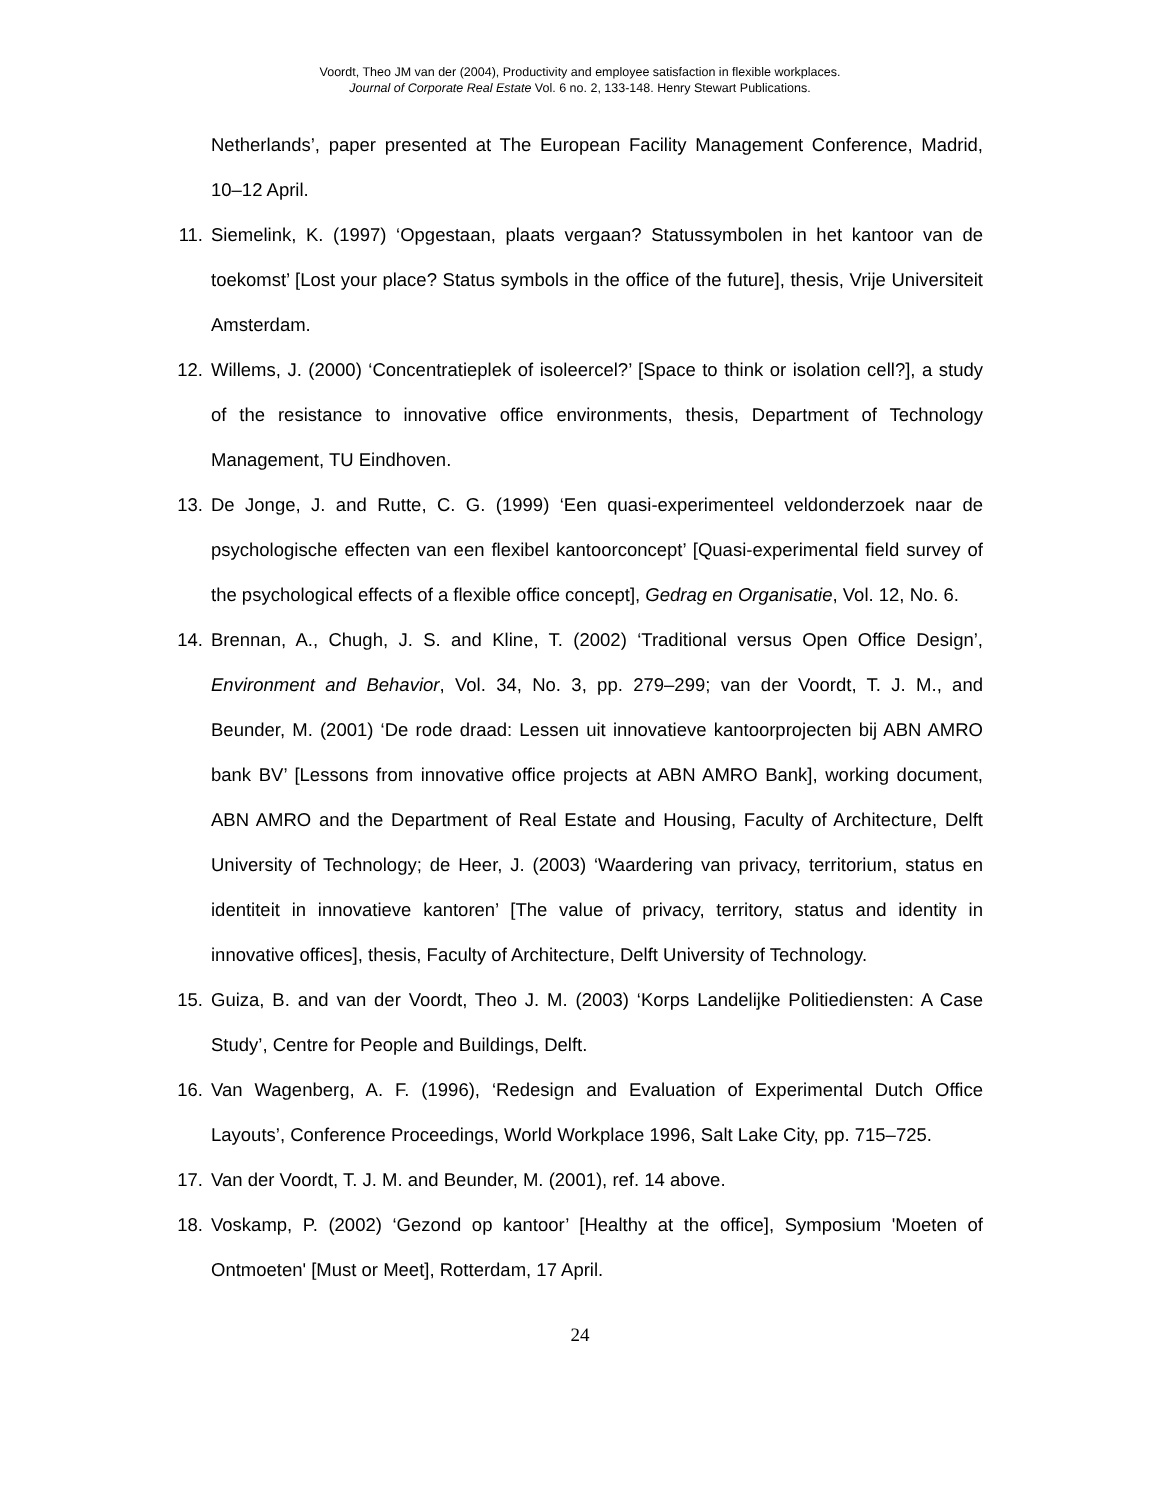Voordt, Theo JM van der (2004), Productivity and employee satisfaction in flexible workplaces.
Journal of Corporate Real Estate Vol. 6 no. 2, 133-148. Henry Stewart Publications.
Netherlands’, paper presented at The European Facility Management Conference, Madrid, 10–12 April.
11. Siemelink, K. (1997) ‘Opgestaan, plaats vergaan? Statussymbolen in het kantoor van de toekomst’ [Lost your place? Status symbols in the office of the future], thesis, Vrije Universiteit Amsterdam.
12. Willems, J. (2000) ‘Concentratieplek of isoleercel?’ [Space to think or isolation cell?], a study of the resistance to innovative office environments, thesis, Department of Technology Management, TU Eindhoven.
13. De Jonge, J. and Rutte, C. G. (1999) ‘Een quasi-experimenteel veldonderzoek naar de psychologische effecten van een flexibel kantoorconcept’ [Quasi-experimental field survey of the psychological effects of a flexible office concept], Gedrag en Organisatie, Vol. 12, No. 6.
14. Brennan, A., Chugh, J. S. and Kline, T. (2002) ‘Traditional versus Open Office Design’, Environment and Behavior, Vol. 34, No. 3, pp. 279–299; van der Voordt, T. J. M., and Beunder, M. (2001) ‘De rode draad: Lessen uit innovatieve kantoorprojecten bij ABN AMRO bank BV’ [Lessons from innovative office projects at ABN AMRO Bank], working document, ABN AMRO and the Department of Real Estate and Housing, Faculty of Architecture, Delft University of Technology; de Heer, J. (2003) ‘Waardering van privacy, territorium, status en identiteit in innovatieve kantoren’ [The value of privacy, territory, status and identity in innovative offices], thesis, Faculty of Architecture, Delft University of Technology.
15. Guiza, B. and van der Voordt, Theo J. M. (2003) ‘Korps Landelijke Politiediensten: A Case Study’, Centre for People and Buildings, Delft.
16. Van Wagenberg, A. F. (1996), ‘Redesign and Evaluation of Experimental Dutch Office Layouts’, Conference Proceedings, World Workplace 1996, Salt Lake City, pp. 715–725.
17. Van der Voordt, T. J. M. and Beunder, M. (2001), ref. 14 above.
18. Voskamp, P. (2002) ‘Gezond op kantoor’ [Healthy at the office], Symposium 'Moeten of Ontmoeten' [Must or Meet], Rotterdam, 17 April.
24